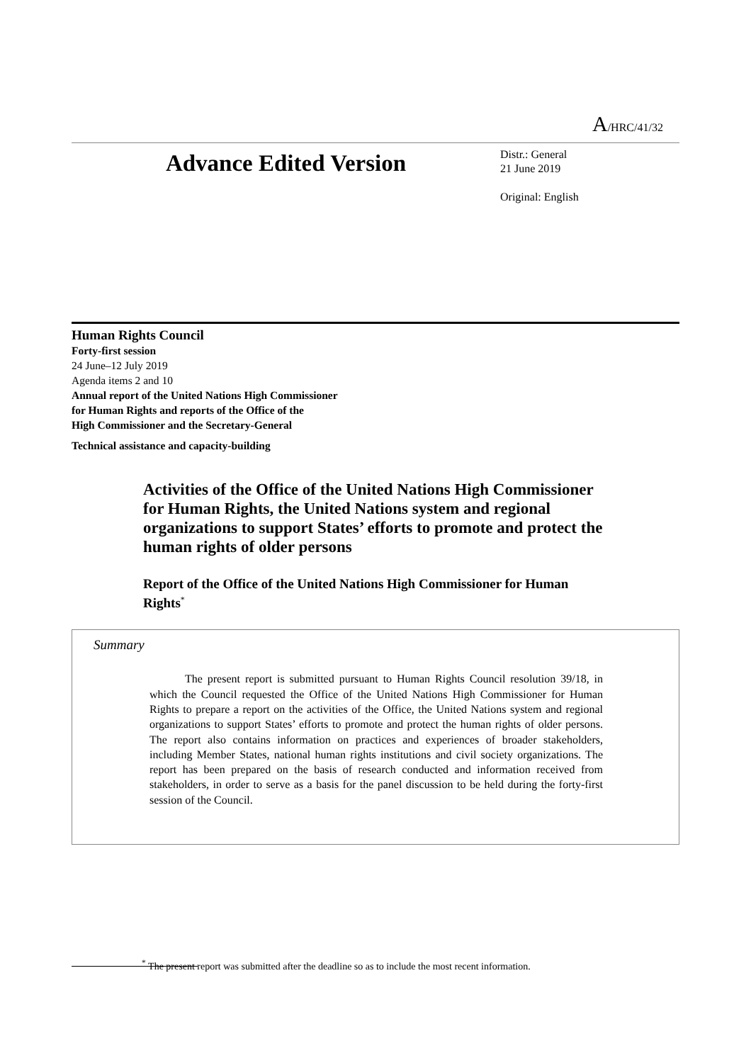A/HRC/41/32
Advance Edited Version
Distr.: General
21 June 2019
Original: English
Human Rights Council
Forty-first session
24 June–12 July 2019
Agenda items 2 and 10
Annual report of the United Nations High Commissioner
for Human Rights and reports of the Office of the
High Commissioner and the Secretary-General
Technical assistance and capacity-building
Activities of the Office of the United Nations High Commissioner for Human Rights, the United Nations system and regional organizations to support States’ efforts to promote and protect the human rights of older persons
Report of the Office of the United Nations High Commissioner for Human Rights<sup>*</sup>
Summary
The present report is submitted pursuant to Human Rights Council resolution 39/18, in which the Council requested the Office of the United Nations High Commissioner for Human Rights to prepare a report on the activities of the Office, the United Nations system and regional organizations to support States’ efforts to promote and protect the human rights of older persons. The report also contains information on practices and experiences of broader stakeholders, including Member States, national human rights institutions and civil society organizations. The report has been prepared on the basis of research conducted and information received from stakeholders, in order to serve as a basis for the panel discussion to be held during the forty-first session of the Council.
<sup>*</sup> The present report was submitted after the deadline so as to include the most recent information.